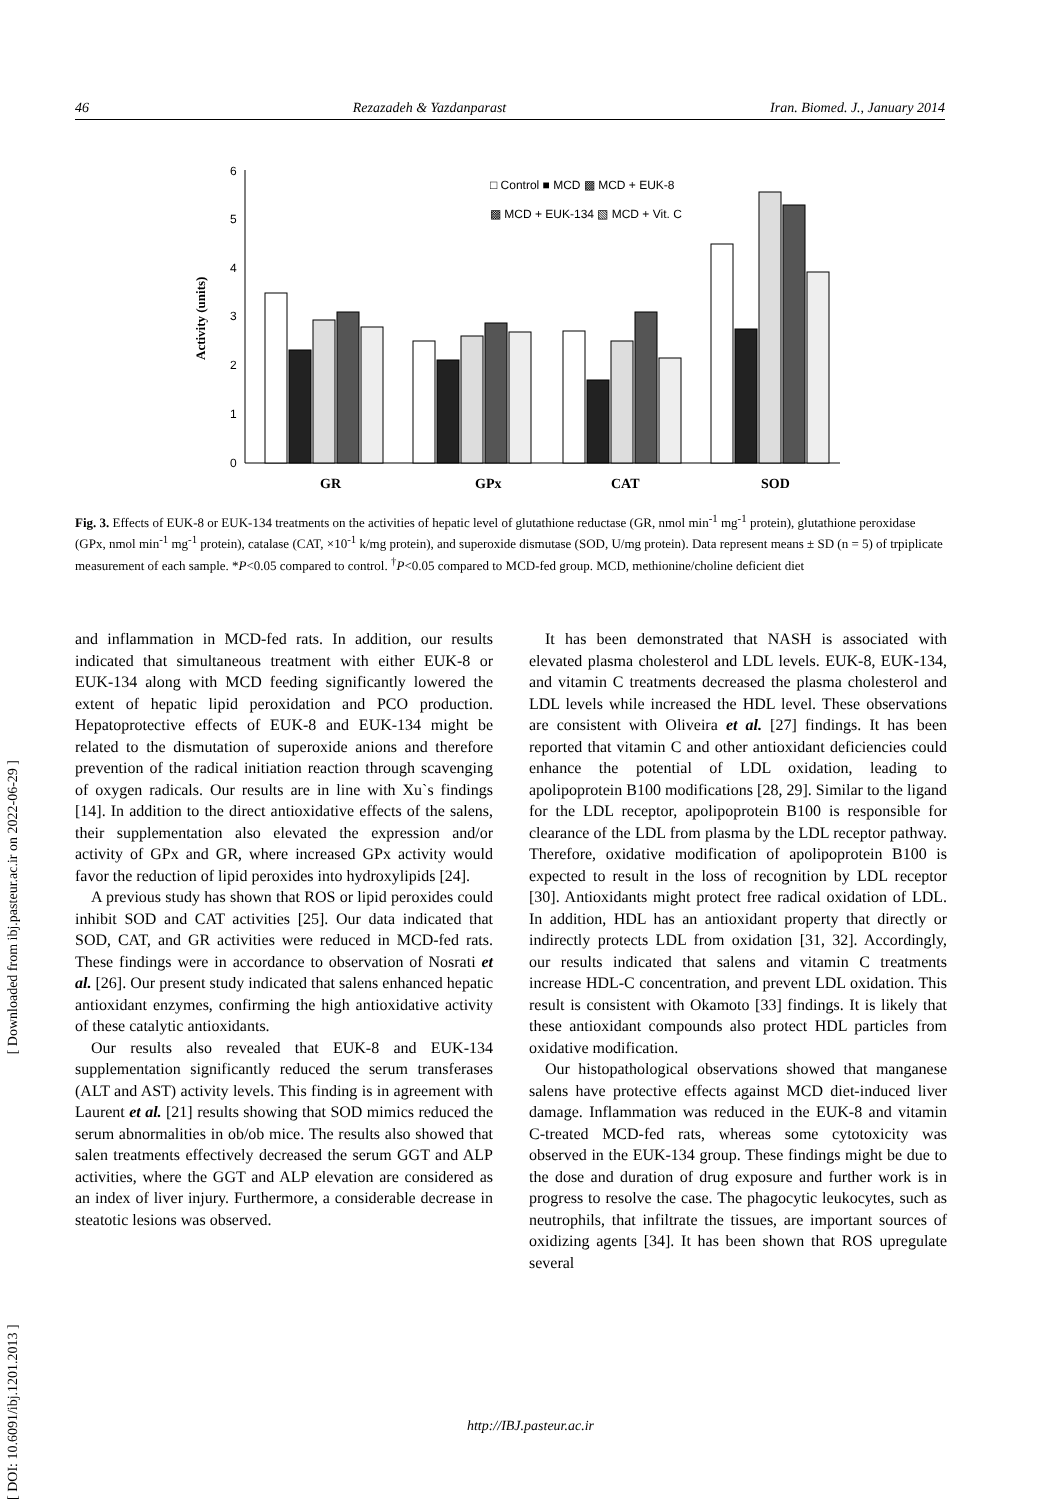46 Rezazadeh & Yazdanparast Iran. Biomed. J., January 2014
0
1
2
3
4
5
6
Activity (units)
GR
GPx
CAT
SOD
□ Control ■ MCD ▩ MCD + EUK-8
▩ MCD + EUK-134 ▧ MCD + Vit. C
Fig. 3. Effects of EUK-8 or EUK-134 treatments on the activities of hepatic level of glutathione reductase (GR, nmol min<sup>-1</sup> mg<sup>-1</sup> protein), glutathione peroxidase (GPx, nmol min<sup>-1</sup> mg<sup>-1</sup> protein), catalase (CAT, ×10<sup>-1</sup> k/mg protein), and superoxide dismutase (SOD, U/mg protein). Data represent means ± SD (n = 5) of trpiplicate measurement of each sample. *P<0.05 compared to control. <sup>†</sup>P<0.05 compared to MCD-fed group. MCD, methionine/choline deficient diet
and inflammation in MCD-fed rats. In addition, our results indicated that simultaneous treatment with either EUK-8 or EUK-134 along with MCD feeding significantly lowered the extent of hepatic lipid peroxidation and PCO production. Hepatoprotective effects of EUK-8 and EUK-134 might be related to the dismutation of superoxide anions and therefore prevention of the radical initiation reaction through scavenging of oxygen radicals. Our results are in line with Xu`s findings [14]. In addition to the direct antioxidative effects of the salens, their supplementation also elevated the expression and/or activity of GPx and GR, where increased GPx activity would favor the reduction of lipid peroxides into hydroxylipids [24].
A previous study has shown that ROS or lipid peroxides could inhibit SOD and CAT activities [25]. Our data indicated that SOD, CAT, and GR activities were reduced in MCD-fed rats. These findings were in accordance to observation of Nosrati et al. [26]. Our present study indicated that salens enhanced hepatic antioxidant enzymes, confirming the high antioxidative activity of these catalytic antioxidants.
Our results also revealed that EUK-8 and EUK-134 supplementation significantly reduced the serum transferases (ALT and AST) activity levels. This finding is in agreement with Laurent et al. [21] results showing that SOD mimics reduced the serum abnormalities in ob/ob mice. The results also showed that salen treatments effectively decreased the serum GGT and ALP activities, where the GGT and ALP elevation are considered as an index of liver injury. Furthermore, a considerable decrease in steatotic lesions was observed.
It has been demonstrated that NASH is associated with elevated plasma cholesterol and LDL levels. EUK-8, EUK-134, and vitamin C treatments decreased the plasma cholesterol and LDL levels while increased the HDL level. These observations are consistent with Oliveira et al. [27] findings. It has been reported that vitamin C and other antioxidant deficiencies could enhance the potential of LDL oxidation, leading to apolipoprotein B100 modifications [28, 29]. Similar to the ligand for the LDL receptor, apolipoprotein B100 is responsible for clearance of the LDL from plasma by the LDL receptor pathway. Therefore, oxidative modification of apolipoprotein B100 is expected to result in the loss of recognition by LDL receptor [30]. Antioxidants might protect free radical oxidation of LDL. In addition, HDL has an antioxidant property that directly or indirectly protects LDL from oxidation [31, 32]. Accordingly, our results indicated that salens and vitamin C treatments increase HDL-C concentration, and prevent LDL oxidation. This result is consistent with Okamoto [33] findings. It is likely that these antioxidant compounds also protect HDL particles from oxidative modification.
Our histopathological observations showed that manganese salens have protective effects against MCD diet-induced liver damage. Inflammation was reduced in the EUK-8 and vitamin C-treated MCD-fed rats, whereas some cytotoxicity was observed in the EUK-134 group. These findings might be due to the dose and duration of drug exposure and further work is in progress to resolve the case. The phagocytic leukocytes, such as neutrophils, that infiltrate the tissues, are important sources of oxidizing agents [34]. It has been shown that ROS upregulate several
http://IBJ.pasteur.ac.ir
[ DOI: 10.6091/ibj.1201.2013 ] [ Downloaded from ibj.pasteur.ac.ir on 2022-06-29 ]